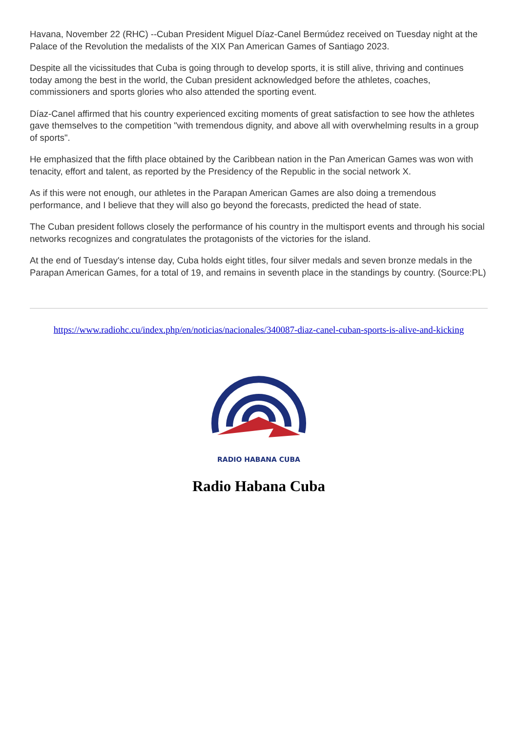Havana, November 22 (RHC) --Cuban President Miguel Díaz-Canel Bermúdez received on Tuesday night at the Palace of the Revolution the medalists of the XIX Pan American Games of Santiago 2023.
Despite all the vicissitudes that Cuba is going through to develop sports, it is still alive, thriving and continues today among the best in the world, the Cuban president acknowledged before the athletes, coaches, commissioners and sports glories who also attended the sporting event.
Díaz-Canel affirmed that his country experienced exciting moments of great satisfaction to see how the athletes gave themselves to the competition "with tremendous dignity, and above all with overwhelming results in a group of sports".
He emphasized that the fifth place obtained by the Caribbean nation in the Pan American Games was won with tenacity, effort and talent, as reported by the Presidency of the Republic in the social network X.
As if this were not enough, our athletes in the Parapan American Games are also doing a tremendous performance, and I believe that they will also go beyond the forecasts, predicted the head of state.
The Cuban president follows closely the performance of his country in the multisport events and through his social networks recognizes and congratulates the protagonists of the victories for the island.
At the end of Tuesday's intense day, Cuba holds eight titles, four silver medals and seven bronze medals in the Parapan American Games, for a total of 19, and remains in seventh place in the standings by country. (Source:PL)
https://www.radiohc.cu/index.php/en/noticias/nacionales/340087-diaz-canel-cuban-sports-is-alive-and-kicking
RADIO HABANA CUBA
Radio Habana Cuba